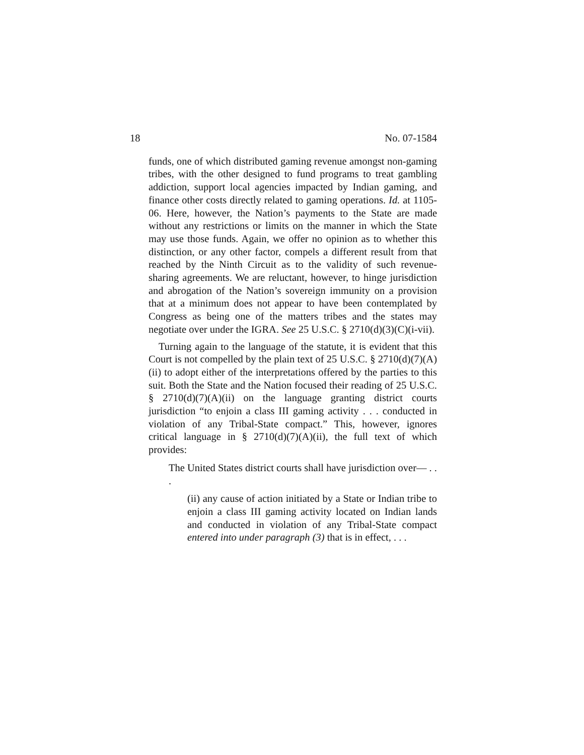18 No. 07-1584
funds, one of which distributed gaming revenue amongst non-gaming tribes, with the other designed to fund programs to treat gambling addiction, support local agencies impacted by Indian gaming, and finance other costs directly related to gaming operations. Id. at 1105-06. Here, however, the Nation’s payments to the State are made without any restrictions or limits on the manner in which the State may use those funds. Again, we offer no opinion as to whether this distinction, or any other factor, compels a different result from that reached by the Ninth Circuit as to the validity of such revenue-sharing agreements. We are reluctant, however, to hinge jurisdiction and abrogation of the Nation’s sovereign immunity on a provision that at a minimum does not appear to have been contemplated by Congress as being one of the matters tribes and the states may negotiate over under the IGRA. See 25 U.S.C. § 2710(d)(3)(C)(i-vii).
Turning again to the language of the statute, it is evident that this Court is not compelled by the plain text of 25 U.S.C. § 2710(d)(7)(A)(ii) to adopt either of the interpretations offered by the parties to this suit. Both the State and the Nation focused their reading of 25 U.S.C. § 2710(d)(7)(A)(ii) on the language granting district courts jurisdiction “to enjoin a class III gaming activity . . . conducted in violation of any Tribal-State compact.” This, however, ignores critical language in § 2710(d)(7)(A)(ii), the full text of which provides:
The United States district courts shall have jurisdiction over— . . .
(ii) any cause of action initiated by a State or Indian tribe to enjoin a class III gaming activity located on Indian lands and conducted in violation of any Tribal-State compact entered into under paragraph (3) that is in effect, . . .